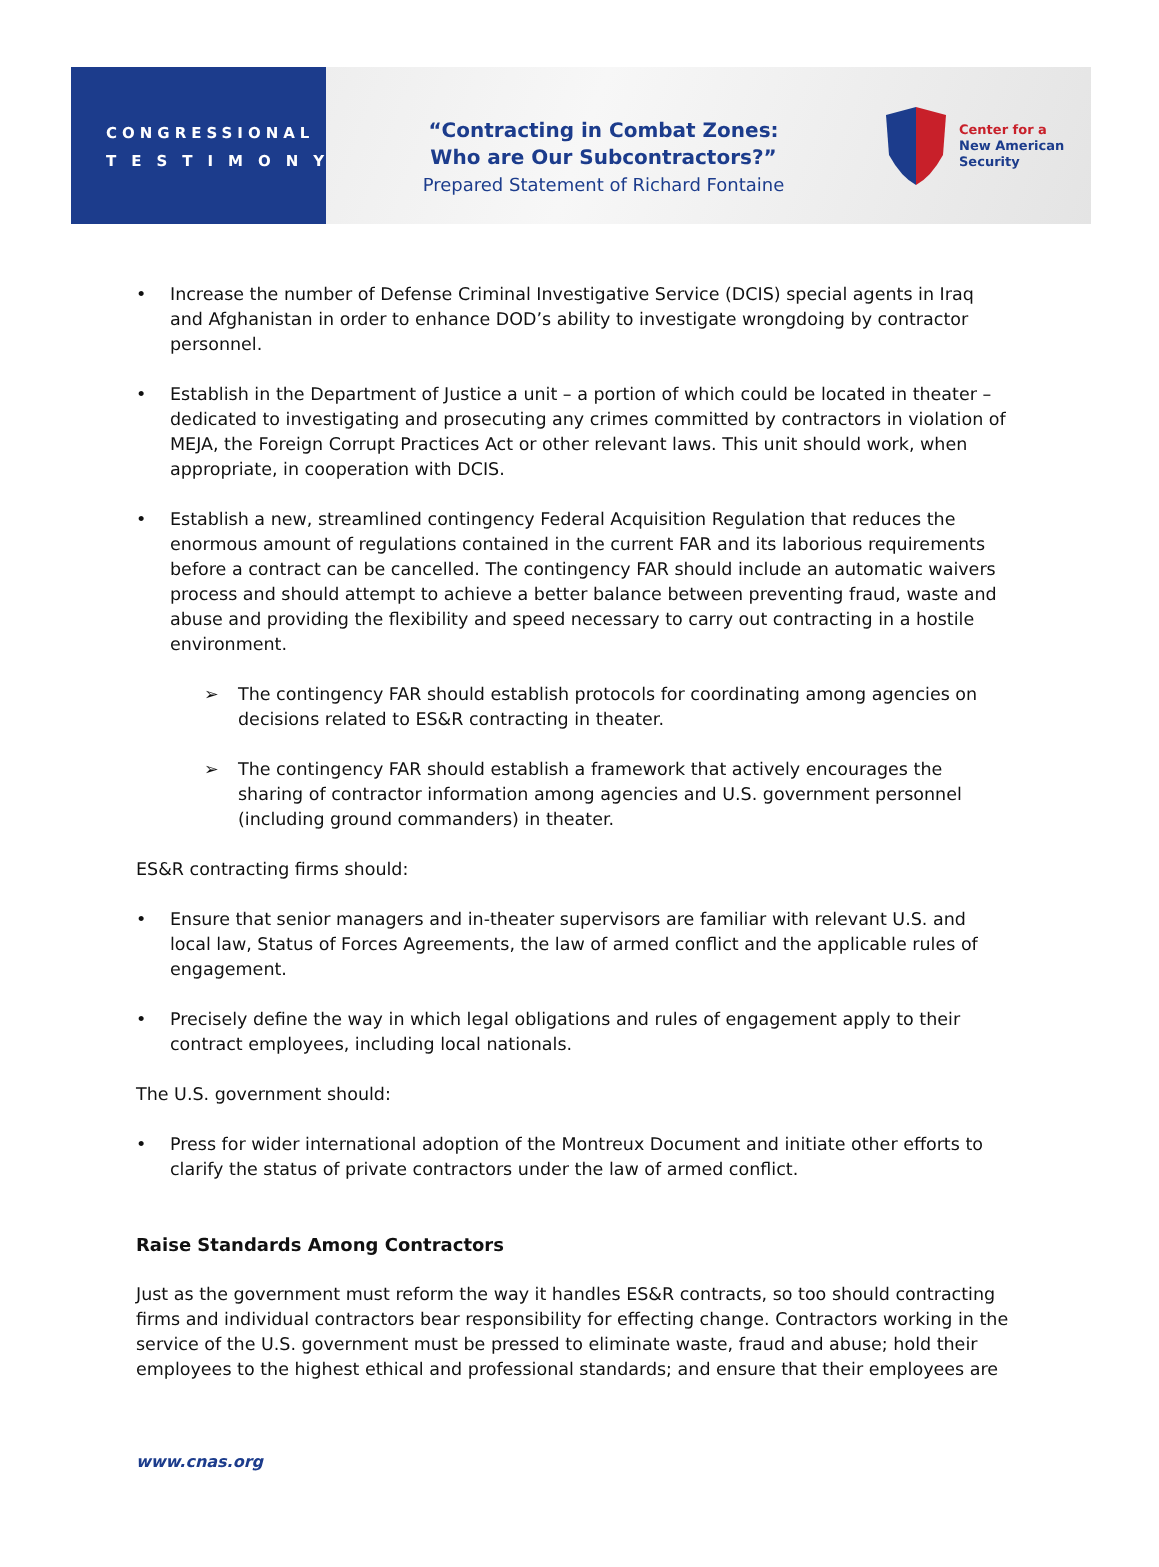CONGRESSIONAL
TESTIMONY
“Contracting in Combat Zones:
Who are Our Subcontractors?”
Prepared Statement of Richard Fontaine
Center for a
New American
Security
• Increase the number of Defense Criminal Investigative Service (DCIS) special agents in Iraq and Afghanistan in order to enhance DOD’s ability to investigate wrongdoing by contractor personnel.
• Establish in the Department of Justice a unit – a portion of which could be located in theater – dedicated to investigating and prosecuting any crimes committed by contractors in violation of MEJA, the Foreign Corrupt Practices Act or other relevant laws. This unit should work, when appropriate, in cooperation with DCIS.
• Establish a new, streamlined contingency Federal Acquisition Regulation that reduces the enormous amount of regulations contained in the current FAR and its laborious requirements before a contract can be cancelled. The contingency FAR should include an automatic waivers process and should attempt to achieve a better balance between preventing fraud, waste and abuse and providing the flexibility and speed necessary to carry out contracting in a hostile environment.
➢ The contingency FAR should establish protocols for coordinating among agencies on decisions related to ES&R contracting in theater.
➢ The contingency FAR should establish a framework that actively encourages the sharing of contractor information among agencies and U.S. government personnel (including ground commanders) in theater.
ES&R contracting firms should:
• Ensure that senior managers and in-theater supervisors are familiar with relevant U.S. and local law, Status of Forces Agreements, the law of armed conflict and the applicable rules of engagement.
• Precisely define the way in which legal obligations and rules of engagement apply to their contract employees, including local nationals.
The U.S. government should:
• Press for wider international adoption of the Montreux Document and initiate other efforts to clarify the status of private contractors under the law of armed conflict.
Raise Standards Among Contractors
Just as the government must reform the way it handles ES&R contracts, so too should contracting firms and individual contractors bear responsibility for effecting change. Contractors working in the service of the U.S. government must be pressed to eliminate waste, fraud and abuse; hold their employees to the highest ethical and professional standards; and ensure that their employees are
www.cnas.org